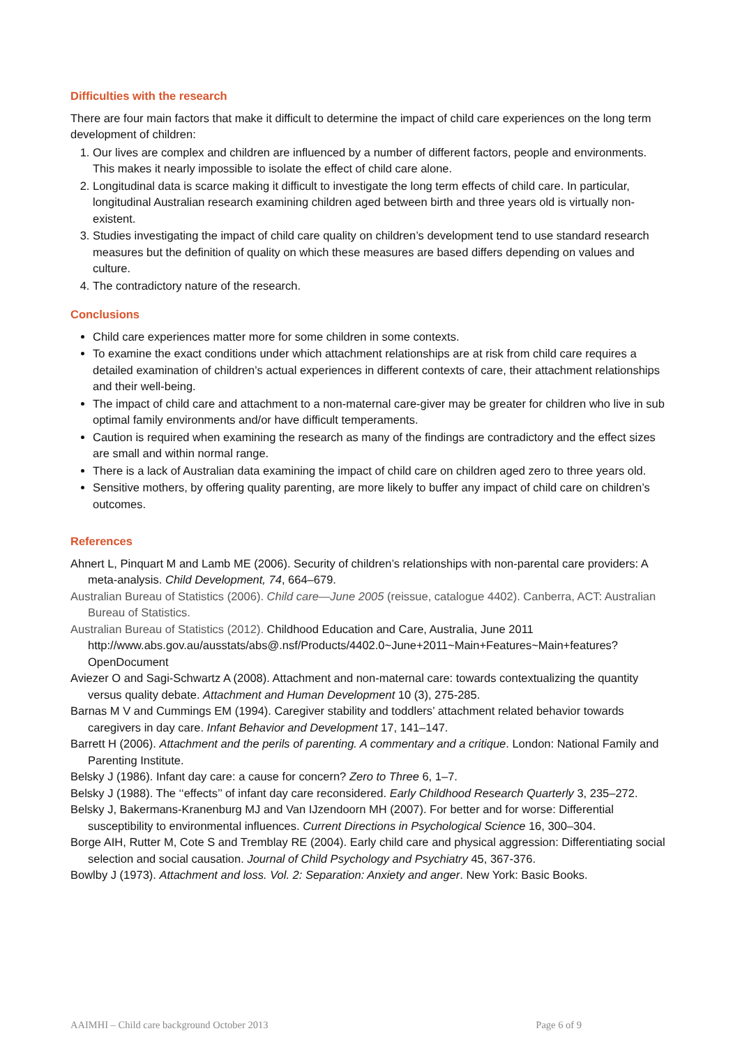Difficulties with the research
There are four main factors that make it difficult to determine the impact of child care experiences on the long term development of children:
1. Our lives are complex and children are influenced by a number of different factors, people and environments. This makes it nearly impossible to isolate the effect of child care alone.
2. Longitudinal data is scarce making it difficult to investigate the long term effects of child care. In particular, longitudinal Australian research examining children aged between birth and three years old is virtually non-existent.
3. Studies investigating the impact of child care quality on children’s development tend to use standard research measures but the definition of quality on which these measures are based differs depending on values and culture.
4. The contradictory nature of the research.
Conclusions
Child care experiences matter more for some children in some contexts.
To examine the exact conditions under which attachment relationships are at risk from child care requires a detailed examination of children’s actual experiences in different contexts of care, their attachment relationships and their well-being.
The impact of child care and attachment to a non-maternal care-giver may be greater for children who live in sub optimal family environments and/or have difficult temperaments.
Caution is required when examining the research as many of the findings are contradictory and the effect sizes are small and within normal range.
There is a lack of Australian data examining the impact of child care on children aged zero to three years old.
Sensitive mothers, by offering quality parenting, are more likely to buffer any impact of child care on children’s outcomes.
References
Ahnert L, Pinquart M and Lamb ME (2006). Security of children’s relationships with non-parental care providers: A meta-analysis. Child Development, 74, 664–679.
Australian Bureau of Statistics (2006). Child care—June 2005 (reissue, catalogue 4402). Canberra, ACT: Australian Bureau of Statistics.
Australian Bureau of Statistics (2012). Childhood Education and Care, Australia, June 2011 http://www.abs.gov.au/ausstats/abs@.nsf/Products/4402.0~June+2011~Main+Features~Main+features?OpenDocument
Aviezer O and Sagi-Schwartz A (2008). Attachment and non-maternal care: towards contextualizing the quantity versus quality debate. Attachment and Human Development 10 (3), 275-285.
Barnas M V and Cummings EM (1994). Caregiver stability and toddlers’ attachment related behavior towards caregivers in day care. Infant Behavior and Development 17, 141–147.
Barrett H (2006). Attachment and the perils of parenting. A commentary and a critique. London: National Family and Parenting Institute.
Belsky J (1986). Infant day care: a cause for concern? Zero to Three 6, 1–7.
Belsky J (1988). The ‘‘effects’’ of infant day care reconsidered. Early Childhood Research Quarterly 3, 235–272.
Belsky J, Bakermans-Kranenburg MJ and Van IJzendoorn MH (2007). For better and for worse: Differential susceptibility to environmental influences. Current Directions in Psychological Science 16, 300–304.
Borge AIH, Rutter M, Cote S and Tremblay RE (2004). Early child care and physical aggression: Differentiating social selection and social causation. Journal of Child Psychology and Psychiatry 45, 367-376.
Bowlby J (1973). Attachment and loss. Vol. 2: Separation: Anxiety and anger. New York: Basic Books.
AAIMHI – Child care background October 2013 Page 6 of 9